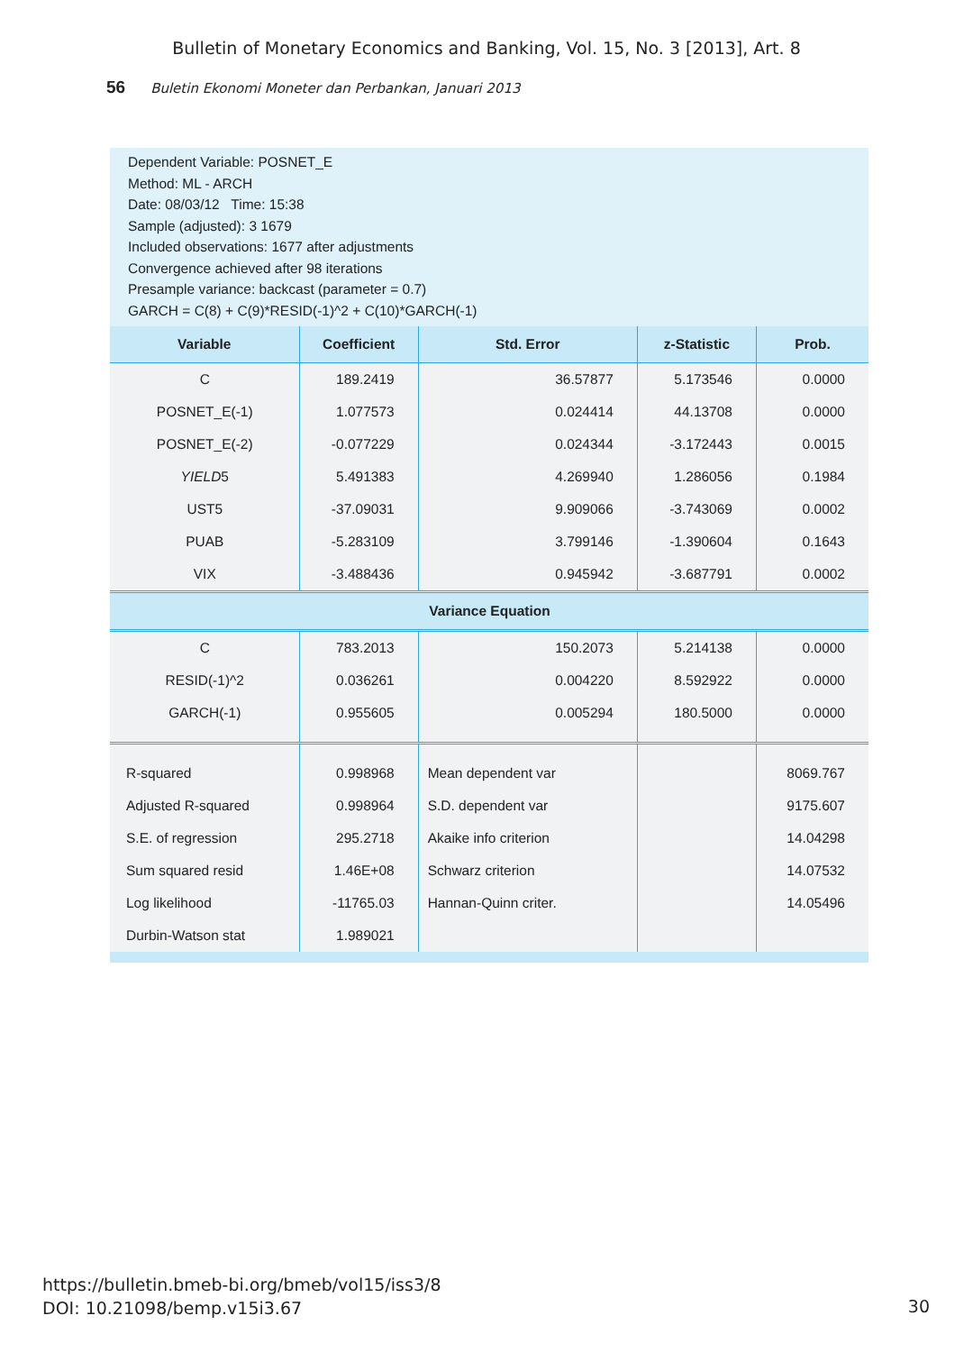Bulletin of Monetary Economics and Banking, Vol. 15, No. 3 [2013], Art. 8
56 Buletin Ekonomi Moneter dan Perbankan, Januari 2013
Dependent Variable: POSNET_E
Method: ML - ARCH
Date: 08/03/12 Time: 15:38
Sample (adjusted): 3 1679
Included observations: 1677 after adjustments
Convergence achieved after 98 iterations
Presample variance: backcast (parameter = 0.7)
GARCH = C(8) + C(9)*RESID(-1)^2 + C(10)*GARCH(-1)
| Variable | Coefficient | Std. Error | z-Statistic | Prob. |
| --- | --- | --- | --- | --- |
| C | 189.2419 | 36.57877 | 5.173546 | 0.0000 |
| POSNET_E(-1) | 1.077573 | 0.024414 | 44.13708 | 0.0000 |
| POSNET_E(-2) | -0.077229 | 0.024344 | -3.172443 | 0.0015 |
| YIELD 5 | 5.491383 | 4.269940 | 1.286056 | 0.1984 |
| UST5 | -37.09031 | 9.909066 | -3.743069 | 0.0002 |
| PUAB | -5.283109 | 3.799146 | -1.390604 | 0.1643 |
| VIX | -3.488436 | 0.945942 | -3.687791 | 0.0002 |
| Variance Equation | | | | |
| C | 783.2013 | 150.2073 | 5.214138 | 0.0000 |
| RESID(-1)^2 | 0.036261 | 0.004220 | 8.592922 | 0.0000 |
| GARCH(-1) | 0.955605 | 0.005294 | 180.5000 | 0.0000 |
| R-squared | 0.998968 | Mean dependent var | | 8069.767 |
| Adjusted R-squared | 0.998964 | S.D. dependent var | | 9175.607 |
| S.E. of regression | 295.2718 | Akaike info criterion | | 14.04298 |
| Sum squared resid | 1.46E+08 | Schwarz criterion | | 14.07532 |
| Log likelihood | -11765.03 | Hannan-Quinn criter. | | 14.05496 |
| Durbin-Watson stat | 1.989021 | | | |
https://bulletin.bmeb-bi.org/bmeb/vol15/iss3/8
DOI: 10.21098/bemp.v15i3.67
30